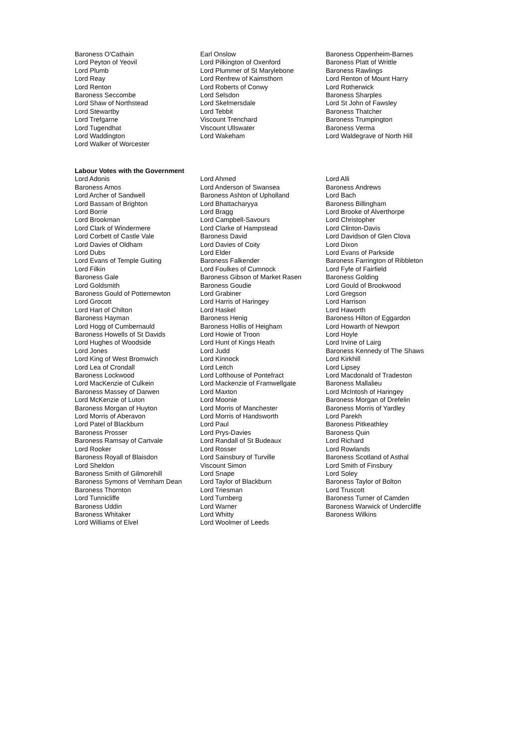| Baroness O'Cathain | Earl Onslow | Baroness Oppenheim-Barnes |
| Lord Peyton of Yeovil | Lord Pilkington of Oxenford | Baroness Platt of Writtle |
| Lord Plumb | Lord Plummer of St Marylebone | Baroness Rawlings |
| Lord Reay | Lord Renfrew of Kaimsthorn | Lord Renton of Mount Harry |
| Lord Renton | Lord Roberts of Conwy | Lord Rotherwick |
| Baroness Seccombe | Lord Selsdon | Baroness Sharples |
| Lord Shaw of Northstead | Lord Skelmersdale | Lord St John of Fawsley |
| Lord Stewartby | Lord Tebbit | Baroness Thatcher |
| Lord Trefgarne | Viscount Trenchard | Baroness Trumpington |
| Lord Tugendhat | Viscount Ullswater | Baroness Verma |
| Lord Waddington | Lord Wakeham | Lord Waldegrave of North Hill |
| Lord Walker of Worcester | | |
Labour Votes with the Government
| Lord Adonis | Lord Ahmed | Lord Alli |
| Baroness Amos | Lord Anderson of Swansea | Baroness Andrews |
| Lord Archer of Sandwell | Baroness Ashton of Upholland | Lord Bach |
| Lord Bassam of Brighton | Lord Bhattacharyya | Baroness Billingham |
| Lord Borrie | Lord Bragg | Lord Brooke of Alverthorpe |
| Lord Brookman | Lord Campbell-Savours | Lord Christopher |
| Lord Clark of Windermere | Lord Clarke of Hampstead | Lord Clinton-Davis |
| Lord Corbett of Castle Vale | Baroness David | Lord Davidson of Glen Clova |
| Lord Davies of Oldham | Lord Davies of Coity | Lord Dixon |
| Lord Dubs | Lord Elder | Lord Evans of Parkside |
| Lord Evans of Temple Guiting | Baroness Falkender | Baroness Farrington of Ribbleton |
| Lord Filkin | Lord Foulkes of Cumnock | Lord Fyfe of Fairfield |
| Baroness Gale | Baroness Gibson of Market Rasen | Baroness Golding |
| Lord Goldsmith | Baroness Goudie | Lord Gould of Brookwood |
| Baroness Gould of Potternewton | Lord Grabiner | Lord Gregson |
| Lord Grocott | Lord Harris of Haringey | Lord Harrison |
| Lord Hart of Chilton | Lord Haskel | Lord Haworth |
| Baroness Hayman | Baroness Henig | Baroness Hilton of Eggardon |
| Lord Hogg of Cumbernauld | Baroness Hollis of Heigham | Lord Howarth of Newport |
| Baroness Howells of St Davids | Lord Howie of Troon | Lord Hoyle |
| Lord Hughes of Woodside | Lord Hunt of Kings Heath | Lord Irvine of Lairg |
| Lord Jones | Lord Judd | Baroness Kennedy of The Shaws |
| Lord King of West Bromwich | Lord Kinnock | Lord Kirkhill |
| Lord Lea of Crondall | Lord Leitch | Lord Lipsey |
| Baroness Lockwood | Lord Lofthouse of Pontefract | Lord Macdonald of Tradeston |
| Lord MacKenzie of Culkein | Lord Mackenzie of Framwellgate | Baroness Mallalieu |
| Baroness Massey of Darwen | Lord Maxton | Lord McIntosh of Haringey |
| Lord McKenzie of Luton | Lord Moonie | Baroness Morgan of Drefelin |
| Baroness Morgan of Huyton | Lord Morris of Manchester | Baroness Morris of Yardley |
| Lord Morris of Aberavon | Lord Morris of Handsworth | Lord Parekh |
| Lord Patel of Blackburn | Lord Paul | Baroness Pitkeathley |
| Baroness Prosser | Lord Prys-Davies | Baroness Quin |
| Baroness Ramsay of Cartvale | Lord Randall of St Budeaux | Lord Richard |
| Lord Rooker | Lord Rosser | Lord Rowlands |
| Baroness Royall of Blaisdon | Lord Sainsbury of Turville | Baroness Scotland of Asthal |
| Lord Sheldon | Viscount Simon | Lord Smith of Finsbury |
| Baroness Smith of Gilmorehill | Lord Snape | Lord Soley |
| Baroness Symons of Vernham Dean | Lord Taylor of Blackburn | Baroness Taylor of Bolton |
| Baroness Thornton | Lord Triesman | Lord Truscott |
| Lord Tunnicliffe | Lord Turnberg | Baroness Turner of Camden |
| Baroness Uddin | Lord Warner | Baroness Warwick of Undercliffe |
| Baroness Whitaker | Lord Whitty | Baroness Wilkins |
| Lord Williams of Elvel | Lord Woolmer of Leeds | |